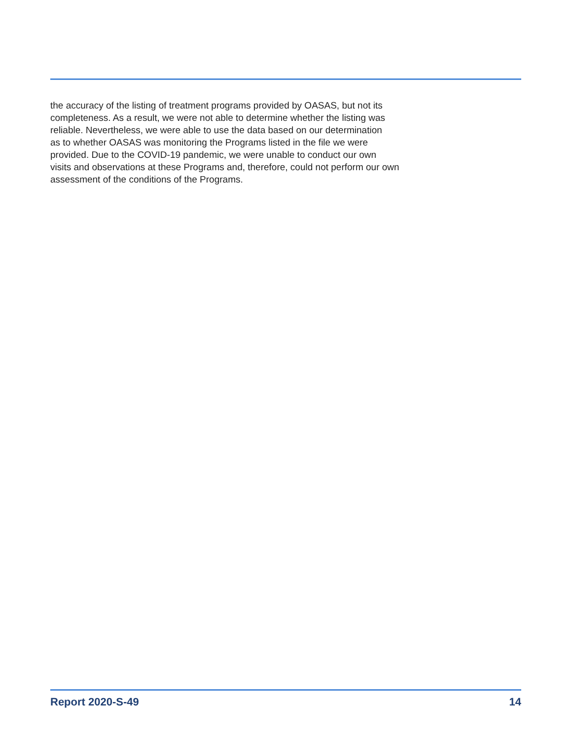the accuracy of the listing of treatment programs provided by OASAS, but not its
completeness. As a result, we were not able to determine whether the listing was
reliable. Nevertheless, we were able to use the data based on our determination
as to whether OASAS was monitoring the Programs listed in the file we were
provided. Due to the COVID-19 pandemic, we were unable to conduct our own
visits and observations at these Programs and, therefore, could not perform our own
assessment of the conditions of the Programs.
Report 2020-S-49 14